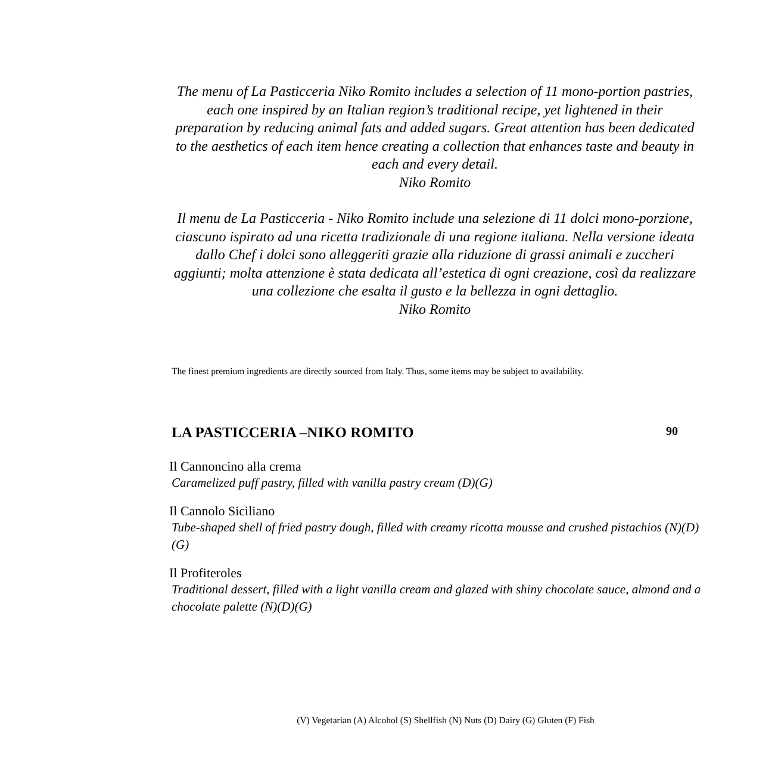The menu of La Pasticceria Niko Romito includes a selection of 11 mono-portion pastries, each one inspired by an Italian region’s traditional recipe, yet lightened in their preparation by reducing animal fats and added sugars. Great attention has been dedicated to the aesthetics of each item hence creating a collection that enhances taste and beauty in each and every detail.
Niko Romito
Il menu de La Pasticceria - Niko Romito include una selezione di 11 dolci mono-porzione, ciascuno ispirato ad una ricetta tradizionale di una regione italiana. Nella versione ideata dallo Chef i dolci sono alleggeriti grazie alla riduzione di grassi animali e zuccheri aggiunti; molta attenzione è stata dedicata all’estetica di ogni creazione, così da realizzare una collezione che esalta il gusto e la bellezza in ogni dettaglio.
Niko Romito
The finest premium ingredients are directly sourced from Italy. Thus, some items may be subject to availability.
LA PASTICCERIA –NIKO ROMITO 90
Il Cannoncino alla crema
Caramelized puff pastry, filled with vanilla pastry cream (D)(G)
Il Cannolo Siciliano
Tube-shaped shell of fried pastry dough, filled with creamy ricotta mousse and crushed pistachios (N)(D)(G)
Il Profiteroles
Traditional dessert, filled with a light vanilla cream and glazed with shiny chocolate sauce, almond and a chocolate palette (N)(D)(G)
(V) Vegetarian (A) Alcohol (S) Shellfish (N) Nuts (D) Dairy (G) Gluten (F) Fish